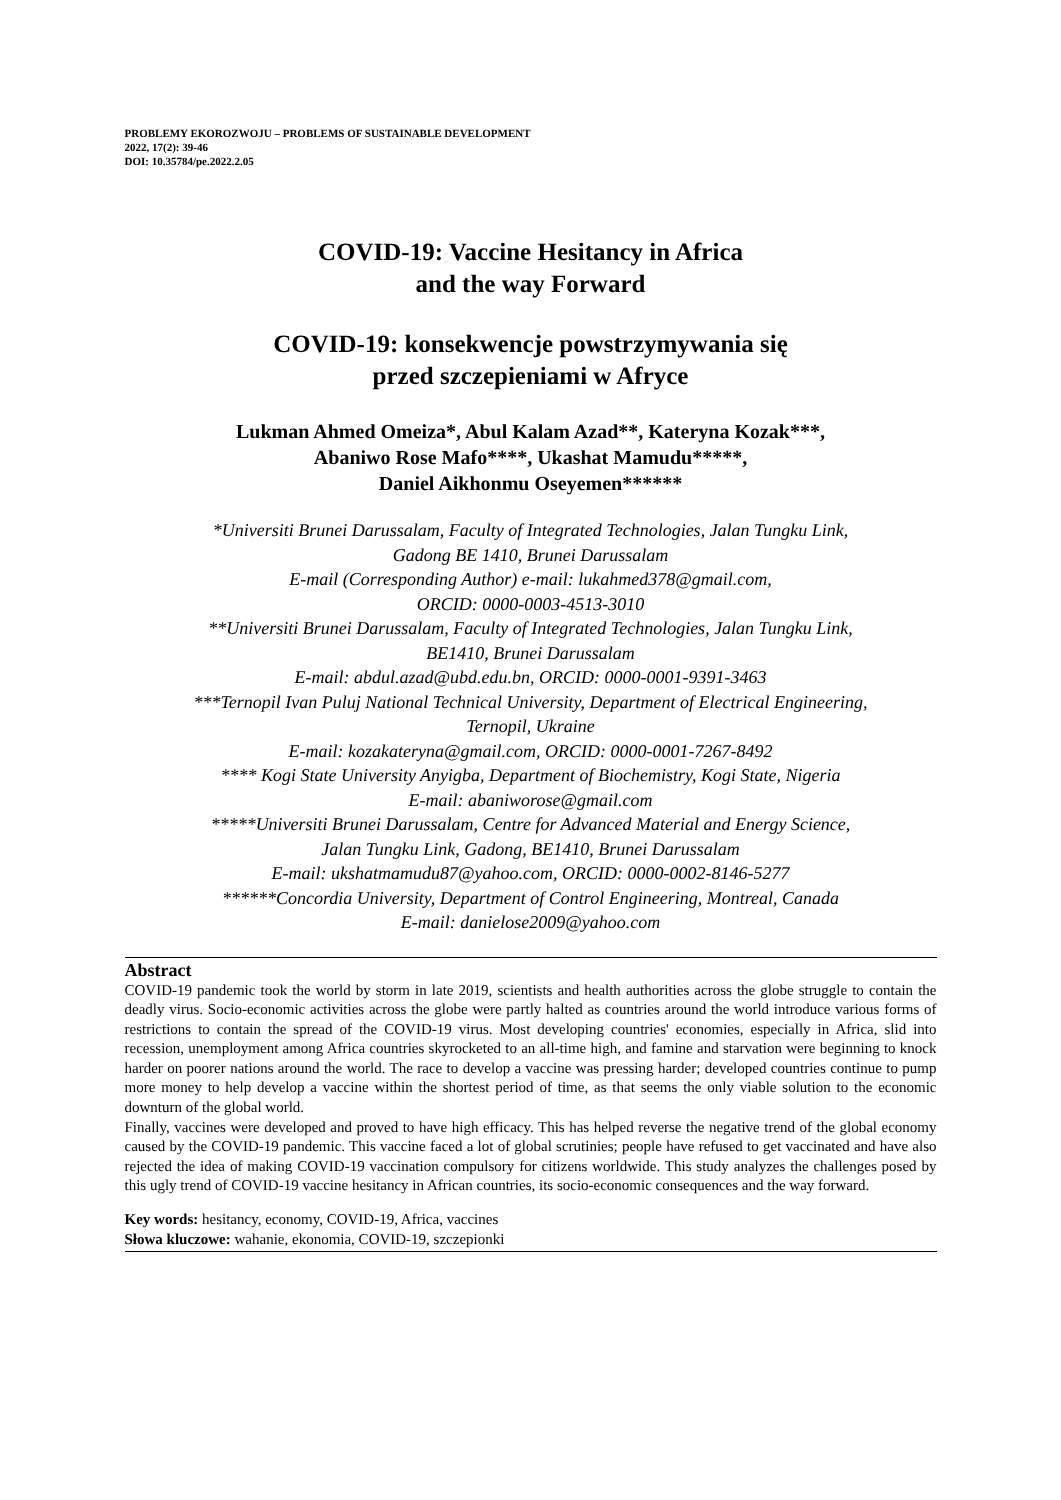PROBLEMY EKOROZWOJU – PROBLEMS OF SUSTAINABLE DEVELOPMENT
2022, 17(2): 39-46
DOI: 10.35784/pe.2022.2.05
COVID-19: Vaccine Hesitancy in Africa
and the way Forward
COVID-19: konsekwencje powstrzymywania się
przed szczepieniami w Afryce
Lukman Ahmed Omeiza*, Abul Kalam Azad**, Kateryna Kozak***,
Abaniwo Rose Mafo****, Ukashat Mamudu*****,
Daniel Aikhonmu Oseyemen******
*Universiti Brunei Darussalam, Faculty of Integrated Technologies, Jalan Tungku Link,
Gadong BE 1410, Brunei Darussalam
E-mail (Corresponding Author) e-mail: lukahmed378@gmail.com,
ORCID: 0000-0003-4513-3010
**Universiti Brunei Darussalam, Faculty of Integrated Technologies, Jalan Tungku Link,
BE1410, Brunei Darussalam
E-mail: abdul.azad@ubd.edu.bn, ORCID: 0000-0001-9391-3463
***Ternopil Ivan Puluj National Technical University, Department of Electrical Engineering,
Ternopil, Ukraine
E-mail: kozakateryna@gmail.com, ORCID: 0000-0001-7267-8492
**** Kogi State University Anyigba, Department of Biochemistry, Kogi State, Nigeria
E-mail: abaniworose@gmail.com
*****Universiti Brunei Darussalam, Centre for Advanced Material and Energy Science,
Jalan Tungku Link, Gadong, BE1410, Brunei Darussalam
E-mail: ukshatmamudu87@yahoo.com, ORCID: 0000-0002-8146-5277
******Concordia University, Department of Control Engineering, Montreal, Canada
E-mail: danielose2009@yahoo.com
Abstract
COVID-19 pandemic took the world by storm in late 2019, scientists and health authorities across the globe struggle to contain the deadly virus. Socio-economic activities across the globe were partly halted as countries around the world introduce various forms of restrictions to contain the spread of the COVID-19 virus. Most developing countries' economies, especially in Africa, slid into recession, unemployment among Africa countries skyrocketed to an all-time high, and famine and starvation were beginning to knock harder on poorer nations around the world. The race to develop a vaccine was pressing harder; developed countries continue to pump more money to help develop a vaccine within the shortest period of time, as that seems the only viable solution to the economic downturn of the global world.
Finally, vaccines were developed and proved to have high efficacy. This has helped reverse the negative trend of the global economy caused by the COVID-19 pandemic. This vaccine faced a lot of global scrutinies; people have refused to get vaccinated and have also rejected the idea of making COVID-19 vaccination compulsory for citizens worldwide. This study analyzes the challenges posed by this ugly trend of COVID-19 vaccine hesitancy in African countries, its socio-economic consequences and the way forward.
Key words: hesitancy, economy, COVID-19, Africa, vaccines
Słowa kluczowe: wahanie, ekonomia, COVID-19, szczepionki